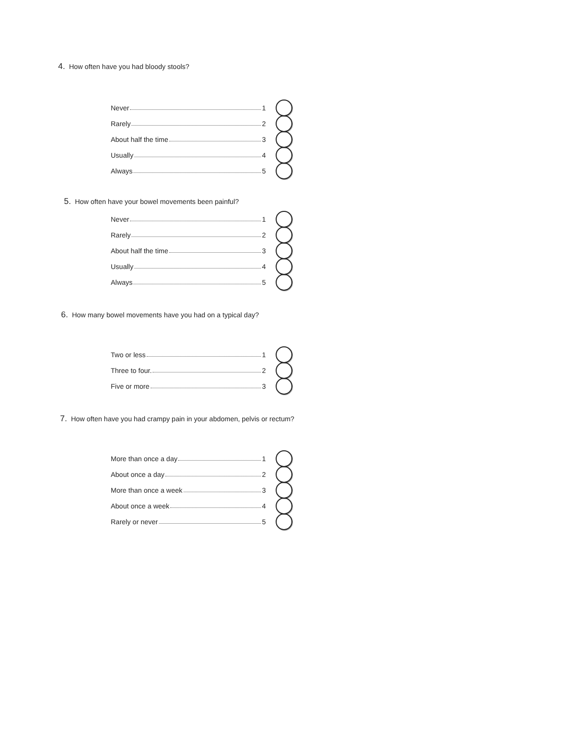4. How often have you had bloody stools?
Never 1
Rarely 2
About half the time 3
Usually 4
Always 5
5. How often have your bowel movements been painful?
Never 1
Rarely 2
About half the time 3
Usually 4
Always 5
6. How many bowel movements have you had on a typical day?
Two or less 1
Three to four. 2
Five or more 3
7. How often have you had crampy pain in your abdomen, pelvis or rectum?
More than once a day 1
About once a day 2
More than once a week 3
About once a week 4
Rarely or never 5